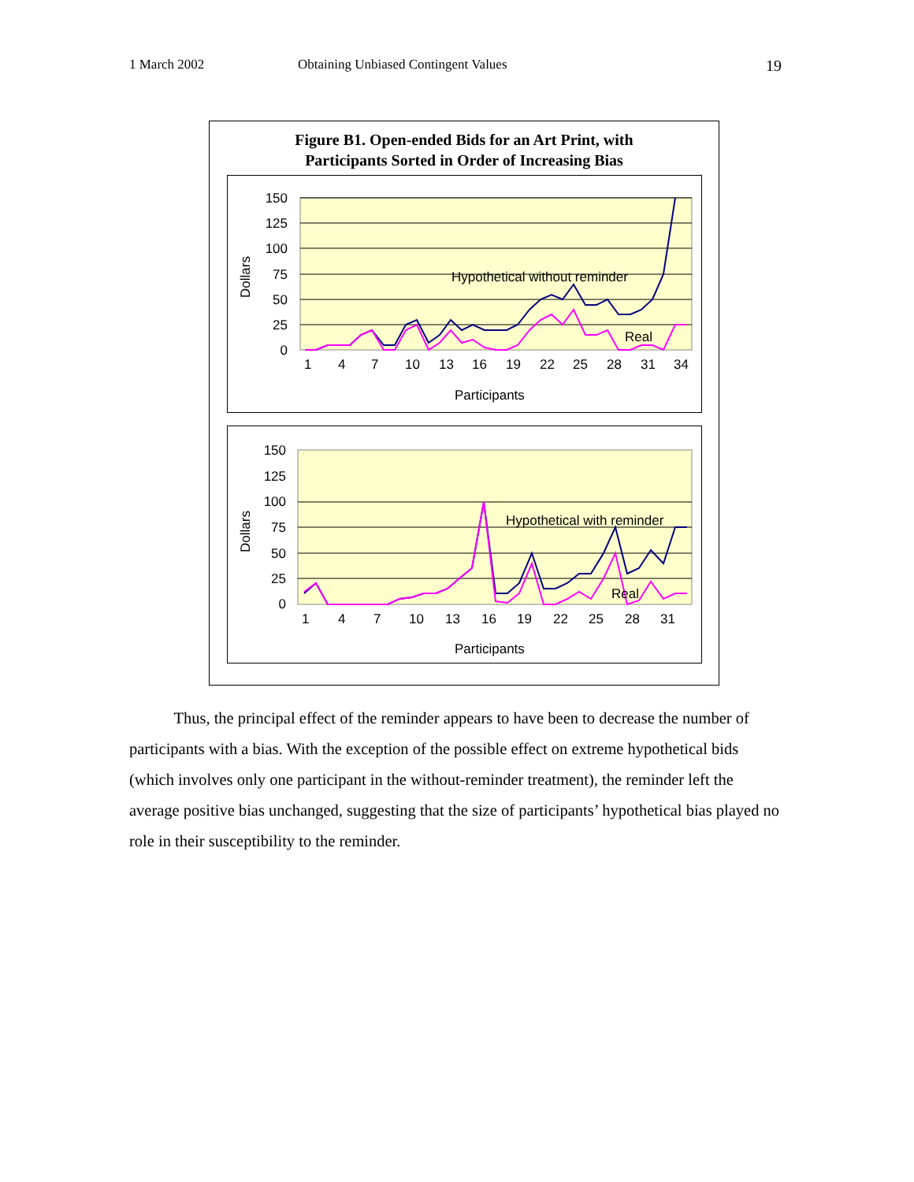1 March 2002 Obtaining Unbiased Contingent Values 19
Figure B1. Open-ended Bids for an Art Print, with
Participants Sorted in Order of Increasing Bias
150
125
100
75
50
25
0
Dollars
1
4
7
10
13
16
19
22
25
28
31
34
Participants
Hypothetical without reminder
Real
150
125
100
75
50
25
0
Dollars
1
4
7
10
13
16
19
22
25
28
31
Participants
Hypothetical with reminder
Real
Thus, the principal effect of the reminder appears to have been to decrease the number of participants with a bias. With the exception of the possible effect on extreme hypothetical bids (which involves only one participant in the without-reminder treatment), the reminder left the average positive bias unchanged, suggesting that the size of participants’ hypothetical bias played no role in their susceptibility to the reminder.